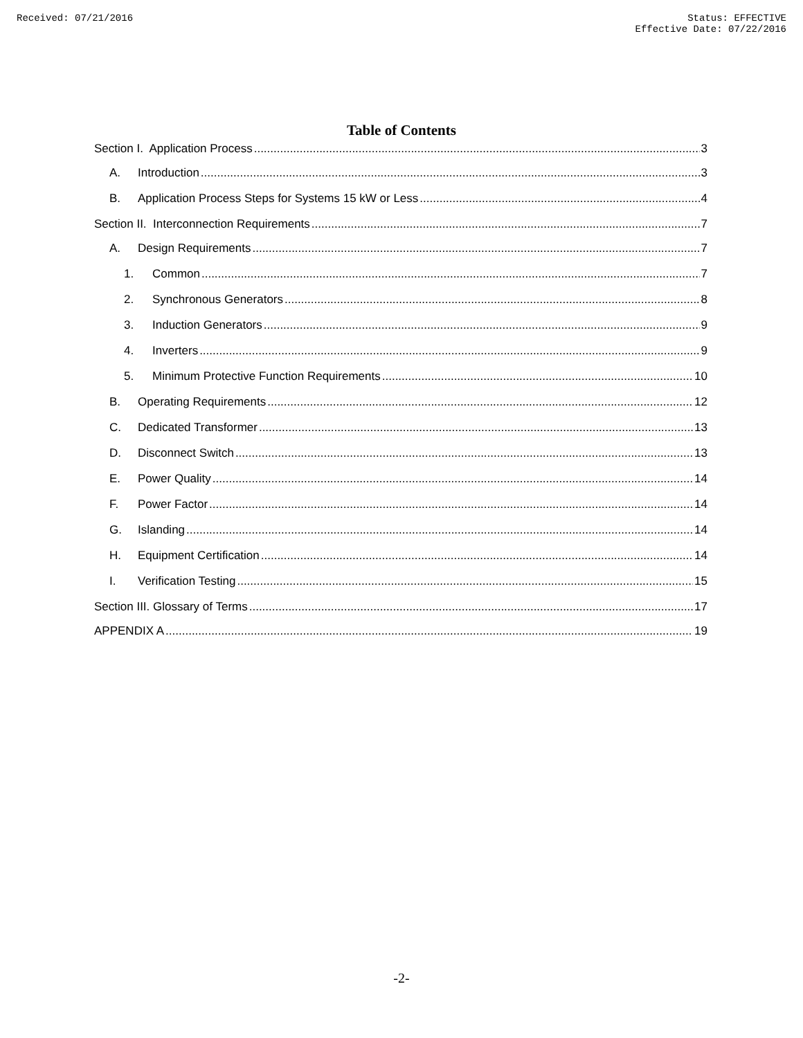Received: 07/21/2016 Status: EFFECTIVE
Effective Date: 07/22/2016
Table of Contents
Section I. Application Process 3
A. Introduction 3
B. Application Process Steps for Systems 15 kW or Less 4
Section II. Interconnection Requirements 7
A. Design Requirements 7
1. Common 7
2. Synchronous Generators 8
3. Induction Generators 9
4. Inverters 9
5. Minimum Protective Function Requirements 10
B. Operating Requirements 12
C. Dedicated Transformer 13
D. Disconnect Switch 13
E. Power Quality 14
F. Power Factor 14
G. Islanding 14
H. Equipment Certification 14
I. Verification Testing 15
Section III. Glossary of Terms 17
APPENDIX A 19
-2-